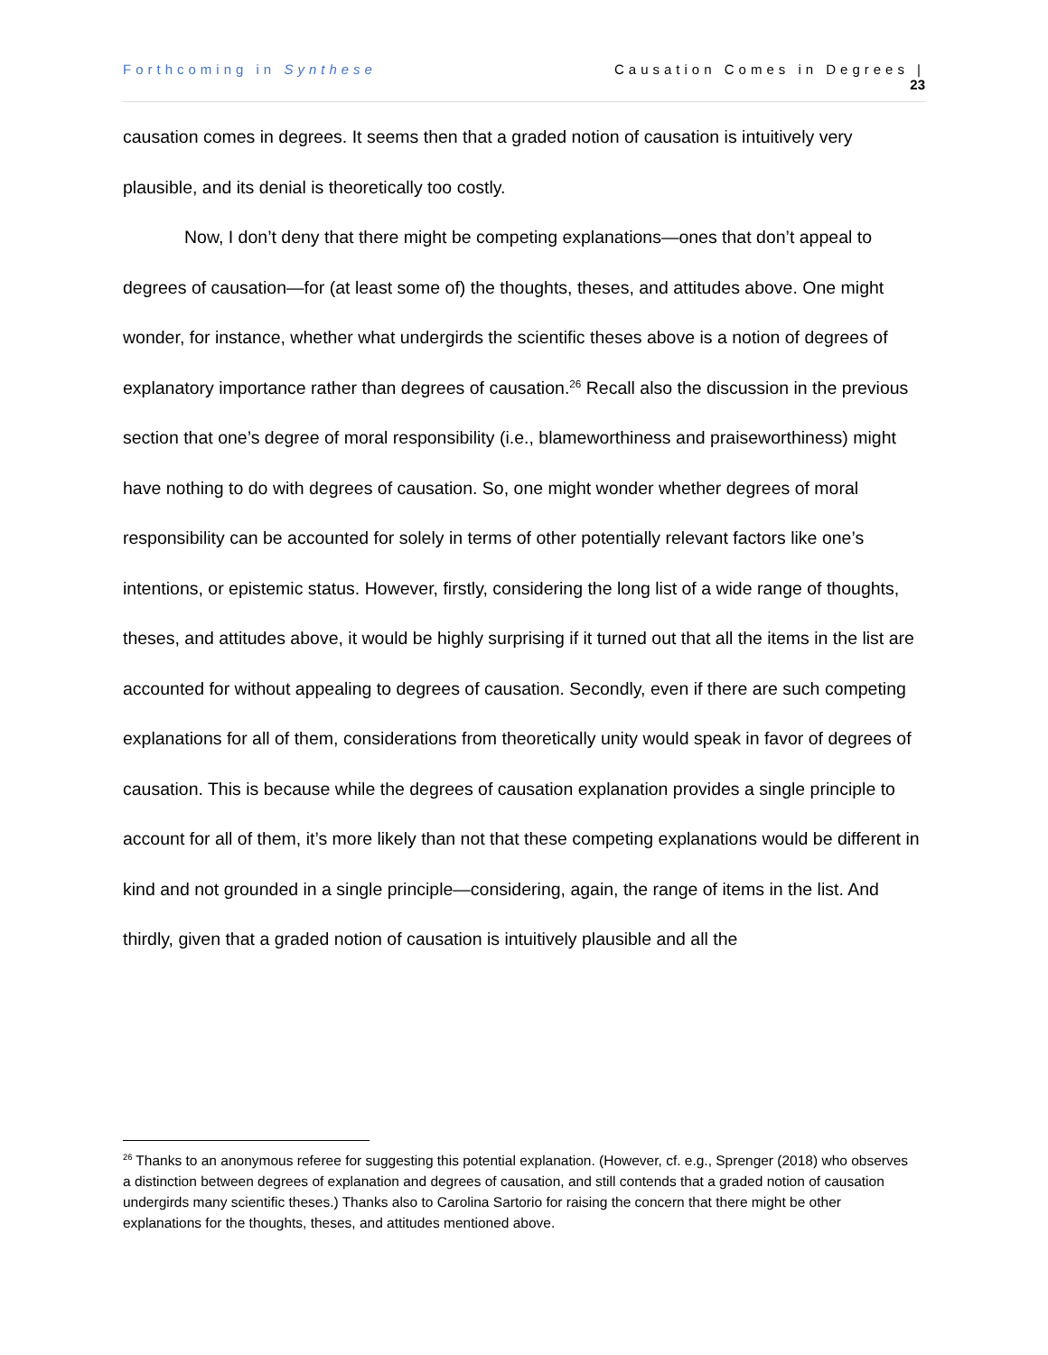Forthcoming in Synthese Causation Comes in Degrees |
23
causation comes in degrees. It seems then that a graded notion of causation is intuitively very plausible, and its denial is theoretically too costly.
Now, I don’t deny that there might be competing explanations—ones that don’t appeal to degrees of causation—for (at least some of) the thoughts, theses, and attitudes above. One might wonder, for instance, whether what undergirds the scientific theses above is a notion of degrees of explanatory importance rather than degrees of causation.<sup>26</sup> Recall also the discussion in the previous section that one’s degree of moral responsibility (i.e., blameworthiness and praiseworthiness) might have nothing to do with degrees of causation. So, one might wonder whether degrees of moral responsibility can be accounted for solely in terms of other potentially relevant factors like one’s intentions, or epistemic status. However, firstly, considering the long list of a wide range of thoughts, theses, and attitudes above, it would be highly surprising if it turned out that all the items in the list are accounted for without appealing to degrees of causation. Secondly, even if there are such competing explanations for all of them, considerations from theoretically unity would speak in favor of degrees of causation. This is because while the degrees of causation explanation provides a single principle to account for all of them, it’s more likely than not that these competing explanations would be different in kind and not grounded in a single principle—considering, again, the range of items in the list. And thirdly, given that a graded notion of causation is intuitively plausible and all the
<sup>26</sup> Thanks to an anonymous referee for suggesting this potential explanation. (However, cf. e.g., Sprenger (2018) who observes a distinction between degrees of explanation and degrees of causation, and still contends that a graded notion of causation undergirds many scientific theses.) Thanks also to Carolina Sartorio for raising the concern that there might be other explanations for the thoughts, theses, and attitudes mentioned above.